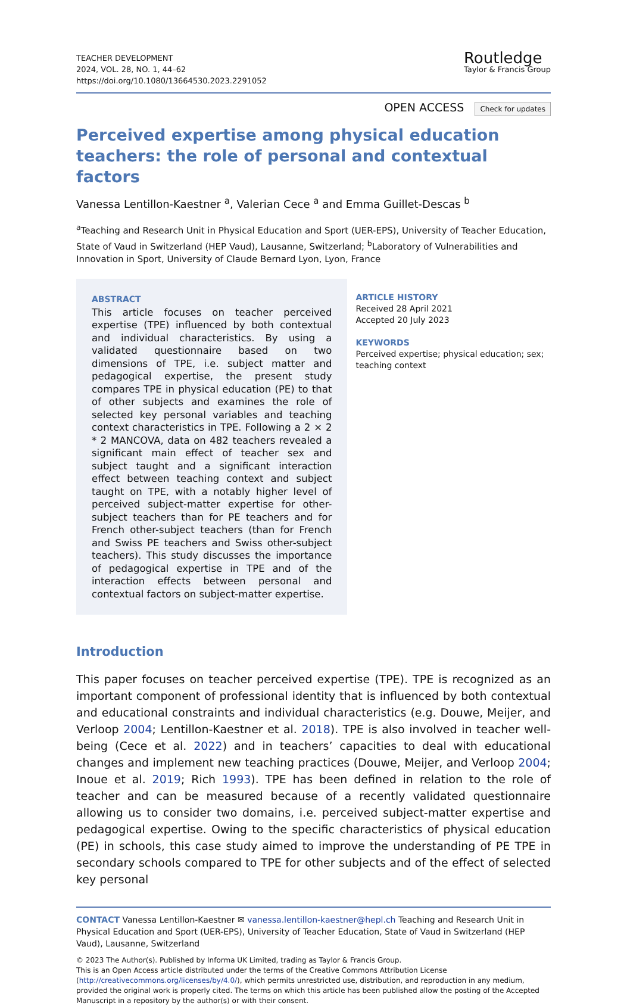TEACHER DEVELOPMENT
2024, VOL. 28, NO. 1, 44–62
https://doi.org/10.1080/13664530.2023.2291052
Routledge
Taylor & Francis Group
OPEN ACCESS Check for updates
Perceived expertise among physical education teachers: the role of personal and contextual factors
Vanessa Lentillon-Kaestner <sup>a</sup>, Valerian Cece <sup>a</sup> and Emma Guillet-Descas <sup>b</sup>
<sup>a</sup> Teaching and Research Unit in Physical Education and Sport (UER-EPS), University of Teacher Education, State of Vaud in Switzerland (HEP Vaud), Lausanne, Switzerland; <sup>b</sup>Laboratory of Vulnerabilities and Innovation in Sport, University of Claude Bernard Lyon, Lyon, France
ABSTRACT
This article focuses on teacher perceived expertise (TPE) influenced by both contextual and individual characteristics. By using a validated questionnaire based on two dimensions of TPE, i.e. subject matter and pedagogical expertise, the present study compares TPE in physical education (PE) to that of other subjects and examines the role of selected key personal variables and teaching context characteristics in TPE. Following a 2 × 2 * 2 MANCOVA, data on 482 teachers revealed a significant main effect of teacher sex and subject taught and a significant interaction effect between teaching context and subject taught on TPE, with a notably higher level of perceived subject-matter expertise for other-subject teachers than for PE teachers and for French other-subject teachers (than for French and Swiss PE teachers and Swiss other-subject teachers). This study discusses the importance of pedagogical expertise in TPE and of the interaction effects between personal and contextual factors on subject-matter expertise.
ARTICLE HISTORY
Received 28 April 2021
Accepted 20 July 2023
KEYWORDS
Perceived expertise; physical education; sex; teaching context
Introduction
This paper focuses on teacher perceived expertise (TPE). TPE is recognized as an important component of professional identity that is influenced by both contextual and educational constraints and individual characteristics (e.g. Douwe, Meijer, and Verloop 2004; Lentillon-Kaestner et al. 2018). TPE is also involved in teacher well-being (Cece et al. 2022) and in teachers’ capacities to deal with educational changes and implement new teaching practices (Douwe, Meijer, and Verloop 2004; Inoue et al. 2019; Rich 1993). TPE has been defined in relation to the role of teacher and can be measured because of a recently validated questionnaire allowing us to consider two domains, i.e. perceived subject-matter expertise and pedagogical expertise. Owing to the specific characteristics of physical education (PE) in schools, this case study aimed to improve the understanding of PE TPE in secondary schools compared to TPE for other subjects and of the effect of selected key personal
CONTACT Vanessa Lentillon-Kaestner ✉ vanessa.lentillon-kaestner@hepl.ch Teaching and Research Unit in Physical Education and Sport (UER-EPS), University of Teacher Education, State of Vaud in Switzerland (HEP Vaud), Lausanne, Switzerland
© 2023 The Author(s). Published by Informa UK Limited, trading as Taylor & Francis Group.
This is an Open Access article distributed under the terms of the Creative Commons Attribution License (http://creativecommons.org/licenses/by/4.0/), which permits unrestricted use, distribution, and reproduction in any medium, provided the original work is properly cited. The terms on which this article has been published allow the posting of the Accepted Manuscript in a repository by the author(s) or with their consent.